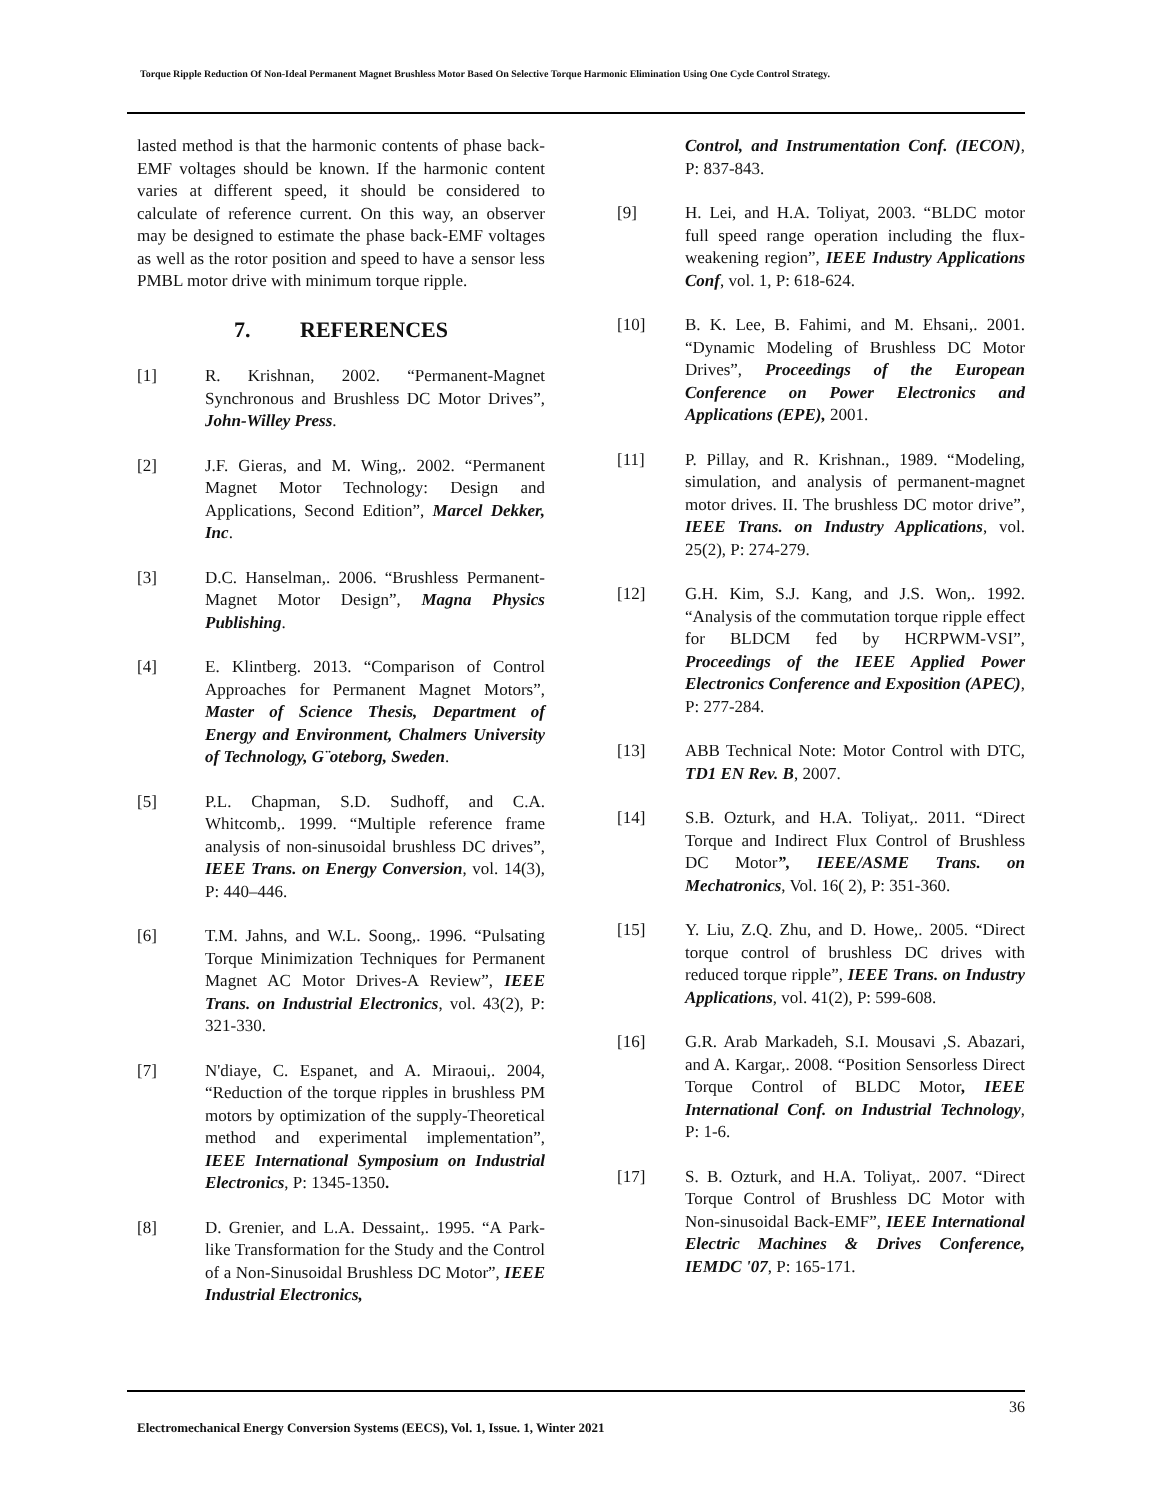Torque Ripple Reduction Of Non-Ideal Permanent Magnet Brushless Motor Based On Selective Torque Harmonic Elimination Using One Cycle Control Strategy.
lasted method is that the harmonic contents of phase back-EMF voltages should be known. If the harmonic content varies at different speed, it should be considered to calculate of reference current. On this way, an observer may be designed to estimate the phase back-EMF voltages as well as the rotor position and speed to have a sensor less PMBL motor drive with minimum torque ripple.
7. REFERENCES
[1] R. Krishnan, 2002. “Permanent-Magnet Synchronous and Brushless DC Motor Drives”, John-Willey Press.
[2] J.F. Gieras, and M. Wing,. 2002. “Permanent Magnet Motor Technology: Design and Applications, Second Edition”, Marcel Dekker, Inc.
[3] D.C. Hanselman,. 2006. “Brushless Permanent-Magnet Motor Design”, Magna Physics Publishing.
[4] E. Klintberg. 2013. “Comparison of Control Approaches for Permanent Magnet Motors”, Master of Science Thesis, Department of Energy and Environment, Chalmers University of Technology, G¨oteborg, Sweden.
[5] P.L. Chapman, S.D. Sudhoff, and C.A. Whitcomb,. 1999. “Multiple reference frame analysis of non-sinusoidal brushless DC drives”, IEEE Trans. on Energy Conversion, vol. 14(3), P: 440–446.
[6] T.M. Jahns, and W.L. Soong,. 1996. “Pulsating Torque Minimization Techniques for Permanent Magnet AC Motor Drives-A Review”, IEEE Trans. on Industrial Electronics, vol. 43(2), P: 321-330.
[7] N'diaye, C. Espanet, and A. Miraoui,. 2004, “Reduction of the torque ripples in brushless PM motors by optimization of the supply-Theoretical method and experimental implementation”, IEEE International Symposium on Industrial Electronics, P: 1345-1350.
[8] D. Grenier, and L.A. Dessaint,. 1995. “A Park-like Transformation for the Study and the Control of a Non-Sinusoidal Brushless DC Motor”, IEEE Industrial Electronics,
Control, and Instrumentation Conf. (IECON), P: 837-843.
[9] H. Lei, and H.A. Toliyat, 2003. “BLDC motor full speed range operation including the flux-weakening region”, IEEE Industry Applications Conf, vol. 1, P: 618-624.
[10] B. K. Lee, B. Fahimi, and M. Ehsani,. 2001. “Dynamic Modeling of Brushless DC Motor Drives”, Proceedings of the European Conference on Power Electronics and Applications (EPE), 2001.
[11] P. Pillay, and R. Krishnan., 1989. “Modeling, simulation, and analysis of permanent-magnet motor drives. II. The brushless DC motor drive”, IEEE Trans. on Industry Applications, vol. 25(2), P: 274-279.
[12] G.H. Kim, S.J. Kang, and J.S. Won,. 1992. “Analysis of the commutation torque ripple effect for BLDCM fed by HCRPWM-VSI”, Proceedings of the IEEE Applied Power Electronics Conference and Exposition (APEC), P: 277-284.
[13] ABB Technical Note: Motor Control with DTC, TD1 EN Rev. B, 2007.
[14] S.B. Ozturk, and H.A. Toliyat,. 2011. “Direct Torque and Indirect Flux Control of Brushless DC Motor”, IEEE/ASME Trans. on Mechatronics, Vol. 16( 2), P: 351-360.
[15] Y. Liu, Z.Q. Zhu, and D. Howe,. 2005. “Direct torque control of brushless DC drives with reduced torque ripple”, IEEE Trans. on Industry Applications, vol. 41(2), P: 599-608.
[16] G.R. Arab Markadeh, S.I. Mousavi ,S. Abazari, and A. Kargar,. 2008. “Position Sensorless Direct Torque Control of BLDC Motor, IEEE International Conf. on Industrial Technology, P: 1-6.
[17] S. B. Ozturk, and H.A. Toliyat,. 2007. “Direct Torque Control of Brushless DC Motor with Non-sinusoidal Back-EMF”, IEEE International Electric Machines & Drives Conference, IEMDC '07, P: 165-171.
36
Electromechanical Energy Conversion Systems (EECS), Vol. 1, Issue. 1, Winter 2021